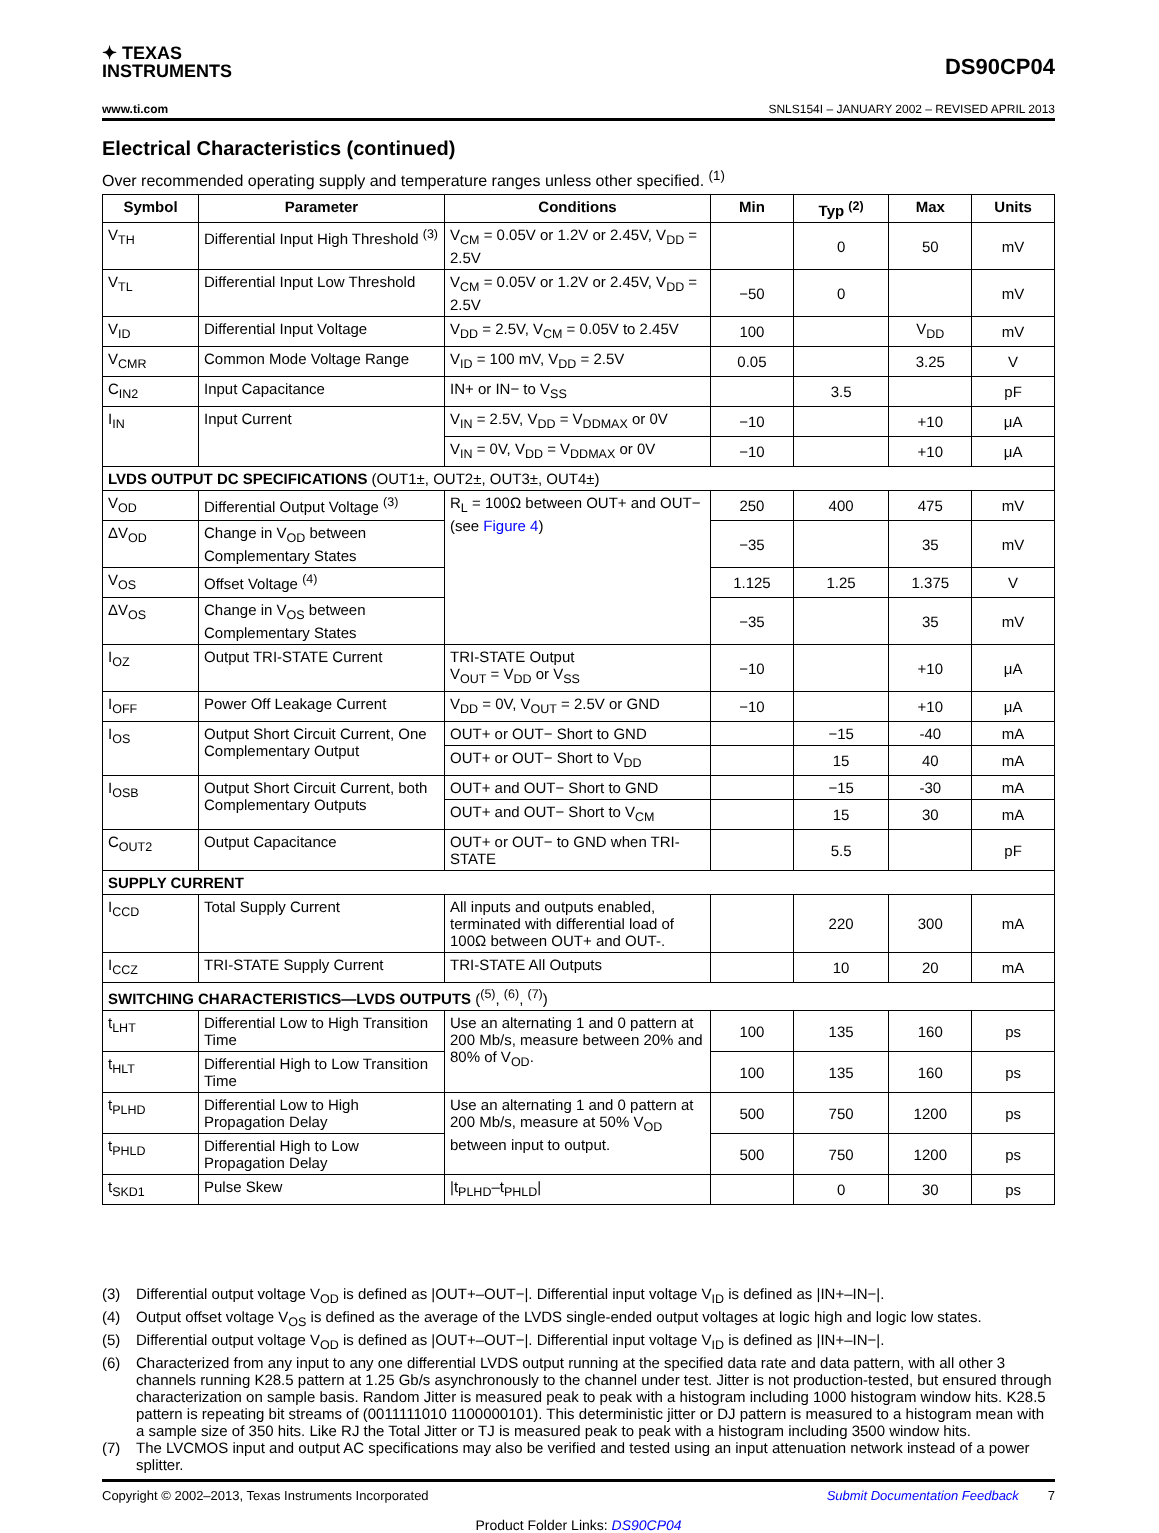✦ TEXAS
INSTRUMENTS
DS90CP04
www.ti.com SNLS154I – JANUARY 2002 – REVISED APRIL 2013
Electrical Characteristics (continued)
Over recommended operating supply and temperature ranges unless other specified. <sup>(1)</sup>
| Symbol | Parameter | Conditions | Min | Typ <sup>(2)</sup> | Max | Units |
| --- | --- | --- | --- | --- | --- | --- |
| V<sub>TH</sub> | Differential Input High Threshold <sup>(3)</sup> | V<sub>CM</sub> = 0.05V or 1.2V or 2.45V, V<sub>DD</sub> = 2.5V | | 0 | 50 | mV |
| V<sub>TL</sub> | Differential Input Low Threshold | V<sub>CM</sub> = 0.05V or 1.2V or 2.45V, V<sub>DD</sub> = 2.5V | −50 | 0 | | mV |
| V<sub>ID</sub> | Differential Input Voltage | V<sub>DD</sub> = 2.5V, V<sub>CM</sub> = 0.05V to 2.45V | 100 | | V<sub>DD</sub> | mV |
| V<sub>CMR</sub> | Common Mode Voltage Range | V<sub>ID</sub> = 100 mV, V<sub>DD</sub> = 2.5V | 0.05 | | 3.25 | V |
| C<sub>IN2</sub> | Input Capacitance | IN+ or IN− to V<sub>SS</sub> | | 3.5 | | pF |
| I<sub>IN</sub> | Input Current | V<sub>IN</sub> = 2.5V, V<sub>DD</sub> = V<sub>DDMAX</sub> or 0V | −10 | | +10 | μA |
| | | V<sub>IN</sub> = 0V, V<sub>DD</sub> = V<sub>DDMAX</sub> or 0V | −10 | | +10 | μA |
| LVDS OUTPUT DC SPECIFICATIONS (OUT1±, OUT2±, OUT3±, OUT4±) | | | | | | |
| V<sub>OD</sub> | Differential Output Voltage <sup>(3)</sup> | R<sub>L</sub> = 100Ω between OUT+ and OUT− (see Figure 4 ) | 250 | 400 | 475 | mV |
| ΔV<sub>OD</sub> | Change in V<sub>OD</sub> between Complementary States | | −35 | | 35 | mV |
| V<sub>OS</sub> | Offset Voltage <sup>(4)</sup> | | 1.125 | 1.25 | 1.375 | V |
| ΔV<sub>OS</sub> | Change in V<sub>OS</sub> between Complementary States | | −35 | | 35 | mV |
| I<sub>OZ</sub> | Output TRI-STATE Current | TRI-STATE Output V<sub>OUT</sub> = V<sub>DD</sub> or V<sub>SS</sub> | −10 | | +10 | μA |
| I<sub>OFF</sub> | Power Off Leakage Current | V<sub>DD</sub> = 0V, V<sub>OUT</sub> = 2.5V or GND | −10 | | +10 | μA |
| I<sub>OS</sub> | Output Short Circuit Current, One Complementary Output | OUT+ or OUT− Short to GND | | −15 | -40 | mA |
| | | OUT+ or OUT− Short to V<sub>DD</sub> | | 15 | 40 | mA |
| I<sub>OSB</sub> | Output Short Circuit Current, both Complementary Outputs | OUT+ and OUT− Short to GND | | −15 | -30 | mA |
| | | OUT+ and OUT− Short to V<sub>CM</sub> | | 15 | 30 | mA |
| C<sub>OUT2</sub> | Output Capacitance | OUT+ or OUT− to GND when TRI-STATE | | 5.5 | | pF |
| SUPPLY CURRENT | | | | | | |
| I<sub>CCD</sub> | Total Supply Current | All inputs and outputs enabled, terminated with differential load of 100Ω between OUT+ and OUT-. | | 220 | 300 | mA |
| I<sub>CCZ</sub> | TRI-STATE Supply Current | TRI-STATE All Outputs | | 10 | 20 | mA |
| SWITCHING CHARACTERISTICS—LVDS OUTPUTS (<sup>(5)</sup>, <sup>(6)</sup>, <sup>(7)</sup>) | | | | | | |
| t<sub>LHT</sub> | Differential Low to High Transition Time | Use an alternating 1 and 0 pattern at 200 Mb/s, measure between 20% and 80% of V<sub>OD</sub>. | 100 | 135 | 160 | ps |
| t<sub>HLT</sub> | Differential High to Low Transition Time | | 100 | 135 | 160 | ps |
| t<sub>PLHD</sub> | Differential Low to High Propagation Delay | Use an alternating 1 and 0 pattern at 200 Mb/s, measure at 50% V<sub>OD</sub> between input to output. | 500 | 750 | 1200 | ps |
| t<sub>PHLD</sub> | Differential High to Low Propagation Delay | | 500 | 750 | 1200 | ps |
| t<sub>SKD1</sub> | Pulse Skew | /t<sub>PLHD</sub>–t<sub>PHLD</sub>/ | | 0 | 30 | ps |
(3) Differential output voltage V<sub>OD</sub> is defined as |OUT+–OUT−|. Differential input voltage V<sub>ID</sub> is defined as |IN+–IN−|.
(4) Output offset voltage V<sub>OS</sub> is defined as the average of the LVDS single-ended output voltages at logic high and logic low states.
(5) Differential output voltage V<sub>OD</sub> is defined as |OUT+–OUT−|. Differential input voltage V<sub>ID</sub> is defined as |IN+–IN−|.
(6) Characterized from any input to any one differential LVDS output running at the specified data rate and data pattern, with all other 3 channels running K28.5 pattern at 1.25 Gb/s asynchronously to the channel under test. Jitter is not production-tested, but ensured through characterization on sample basis. Random Jitter is measured peak to peak with a histogram including 1000 histogram window hits. K28.5 pattern is repeating bit streams of (0011111010 1100000101). This deterministic jitter or DJ pattern is measured to a histogram mean with a sample size of 350 hits. Like RJ the Total Jitter or TJ is measured peak to peak with a histogram including 3500 window hits.
(7) The LVCMOS input and output AC specifications may also be verified and tested using an input attenuation network instead of a power splitter.
Copyright © 2002–2013, Texas Instruments Incorporated Submit Documentation Feedback 7
Product Folder Links: DS90CP04